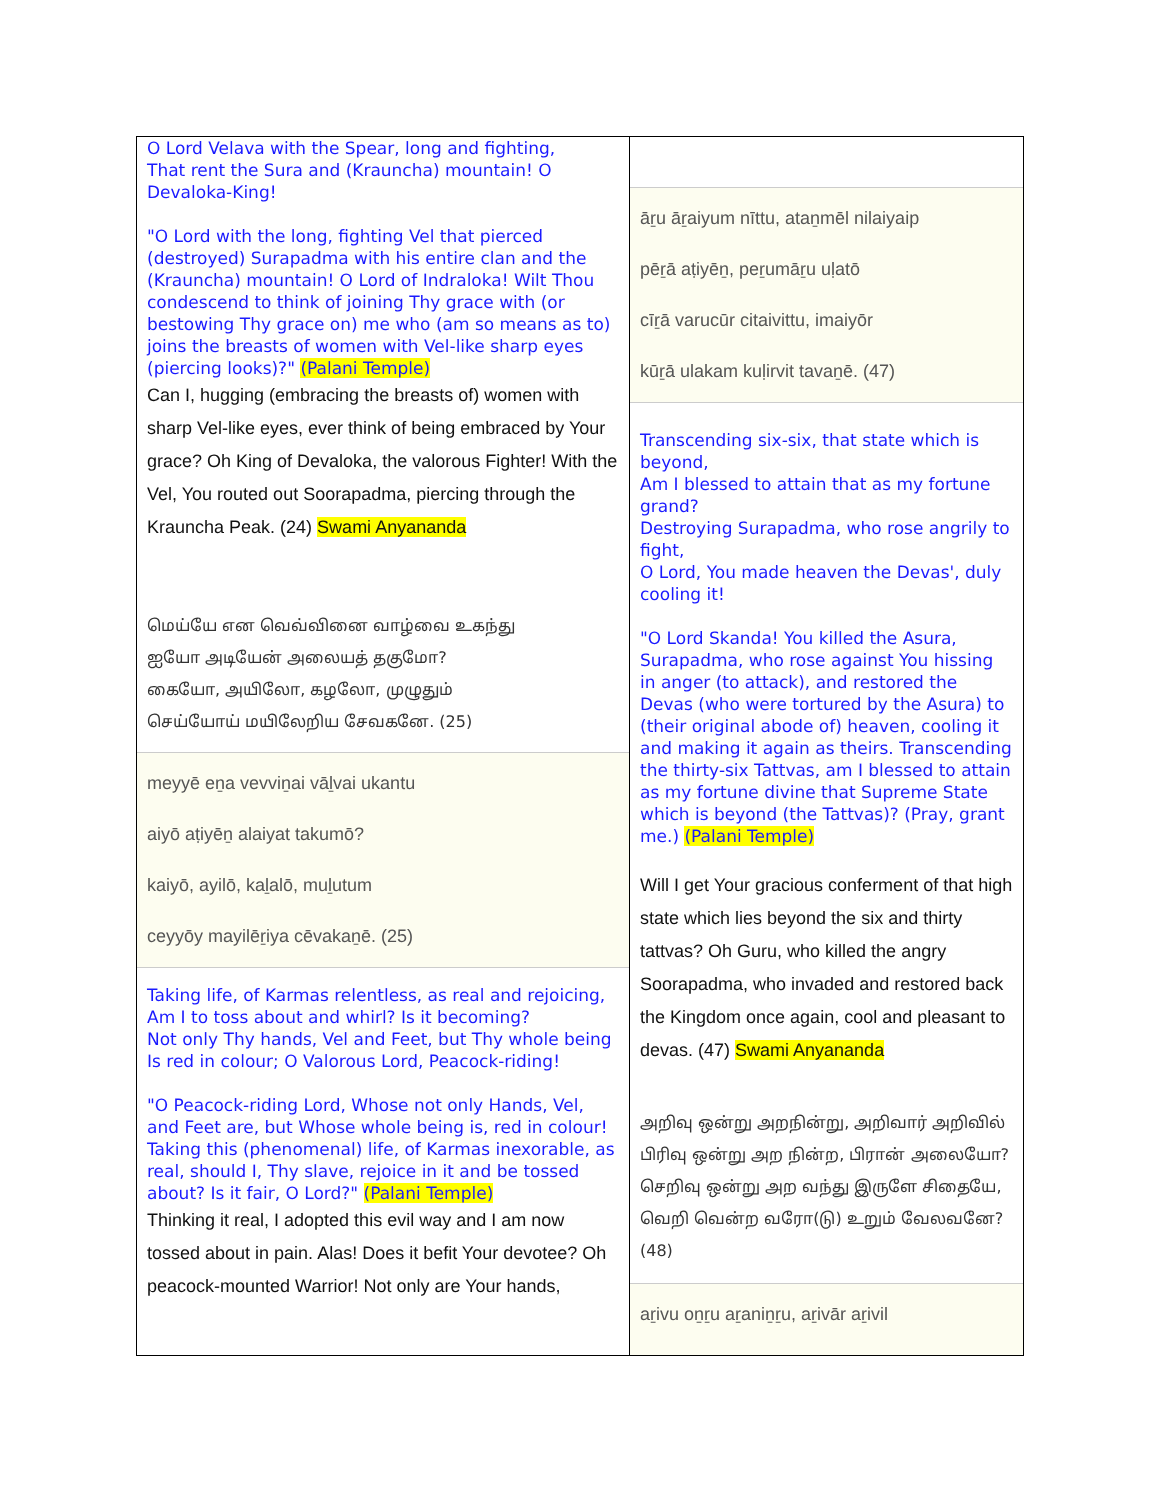O Lord Velava with the Spear, long and fighting,
That rent the Sura and (Krauncha) mountain! O
Devaloka-King!
"O Lord with the long, fighting Vel that pierced (destroyed) Surapadma with his entire clan and the (Krauncha) mountain! O Lord of Indraloka! Wilt Thou condescend to think of joining Thy grace with (or bestowing Thy grace on) me who (am so means as to) joins the breasts of women with Vel-like sharp eyes (piercing looks)?" (Palani Temple)
Can I, hugging (embracing the breasts of) women with sharp Vel-like eyes, ever think of being embraced by Your grace? Oh King of Devaloka, the valorous Fighter! With the Vel, You routed out Soorapadma, piercing through the Krauncha Peak. (24) Swami Anyananda
மெய்யே என வெவ்வினை வாழ்வை உகந்து
ஐயோ அடியேன் அலையத் தகுமோ?
கையோ, அயிலோ, கழலோ, முழுதும்
செய்யோய் மயிலேறிய சேவகனே. (25)
meyyē eṉa vevviṉai vāḻvai ukantu
aiyō aṭiyēṉ alaiyat takumō?
kaiyō, ayilō, kaḻalō, muḻutum
ceyyōy mayilēṟiya cēvakaṉē. (25)
Taking life, of Karmas relentless, as real and rejoicing,
Am I to toss about and whirl? Is it becoming?
Not only Thy hands, Vel and Feet, but Thy whole being
Is red in colour; O Valorous Lord, Peacock-riding!
"O Peacock-riding Lord, Whose not only Hands, Vel, and Feet are, but Whose whole being is, red in colour! Taking this (phenomenal) life, of Karmas inexorable, as real, should I, Thy slave, rejoice in it and be tossed about? Is it fair, O Lord?" (Palani Temple)
Thinking it real, I adopted this evil way and I am now tossed about in pain. Alas! Does it befit Your devotee? Oh peacock-mounted Warrior! Not only are Your hands,
āṟu āṟaiyum nīttu, ataṉmēl nilaiyaip
pēṟā aṭiyēṉ, peṟumāṟu uḷatō
cīṟā varucūr citaivittu, imaiyōr
kūṟā ulakam kuḷirvit tavaṉē. (47)
Transcending six-six, that state which is beyond,
Am I blessed to attain that as my fortune grand?
Destroying Surapadma, who rose angrily to fight,
O Lord, You made heaven the Devas', duly cooling it!
"O Lord Skanda! You killed the Asura, Surapadma, who rose against You hissing in anger (to attack), and restored the Devas (who were tortured by the Asura) to (their original abode of) heaven, cooling it and making it again as theirs. Transcending the thirty-six Tattvas, am I blessed to attain as my fortune divine that Supreme State which is beyond (the Tattvas)? (Pray, grant me.) (Palani Temple)
Will I get Your gracious conferment of that high state which lies beyond the six and thirty tattvas? Oh Guru, who killed the angry Soorapadma, who invaded and restored back the Kingdom once again, cool and pleasant to devas. (47) Swami Anyananda
அறிவு ஒன்று அறநின்று, அறிவார் அறிவில்
பிரிவு ஒன்று அற நின்ற, பிரான் அலையோ?
செறிவு ஒன்று அற வந்து இருளே சிதையே,
வெறி வென்ற வரோ(டு) உறும் வேலவனே?
(48)
aṟivu oṉṟu aṟaniṉṟu, aṟivār aṟivil